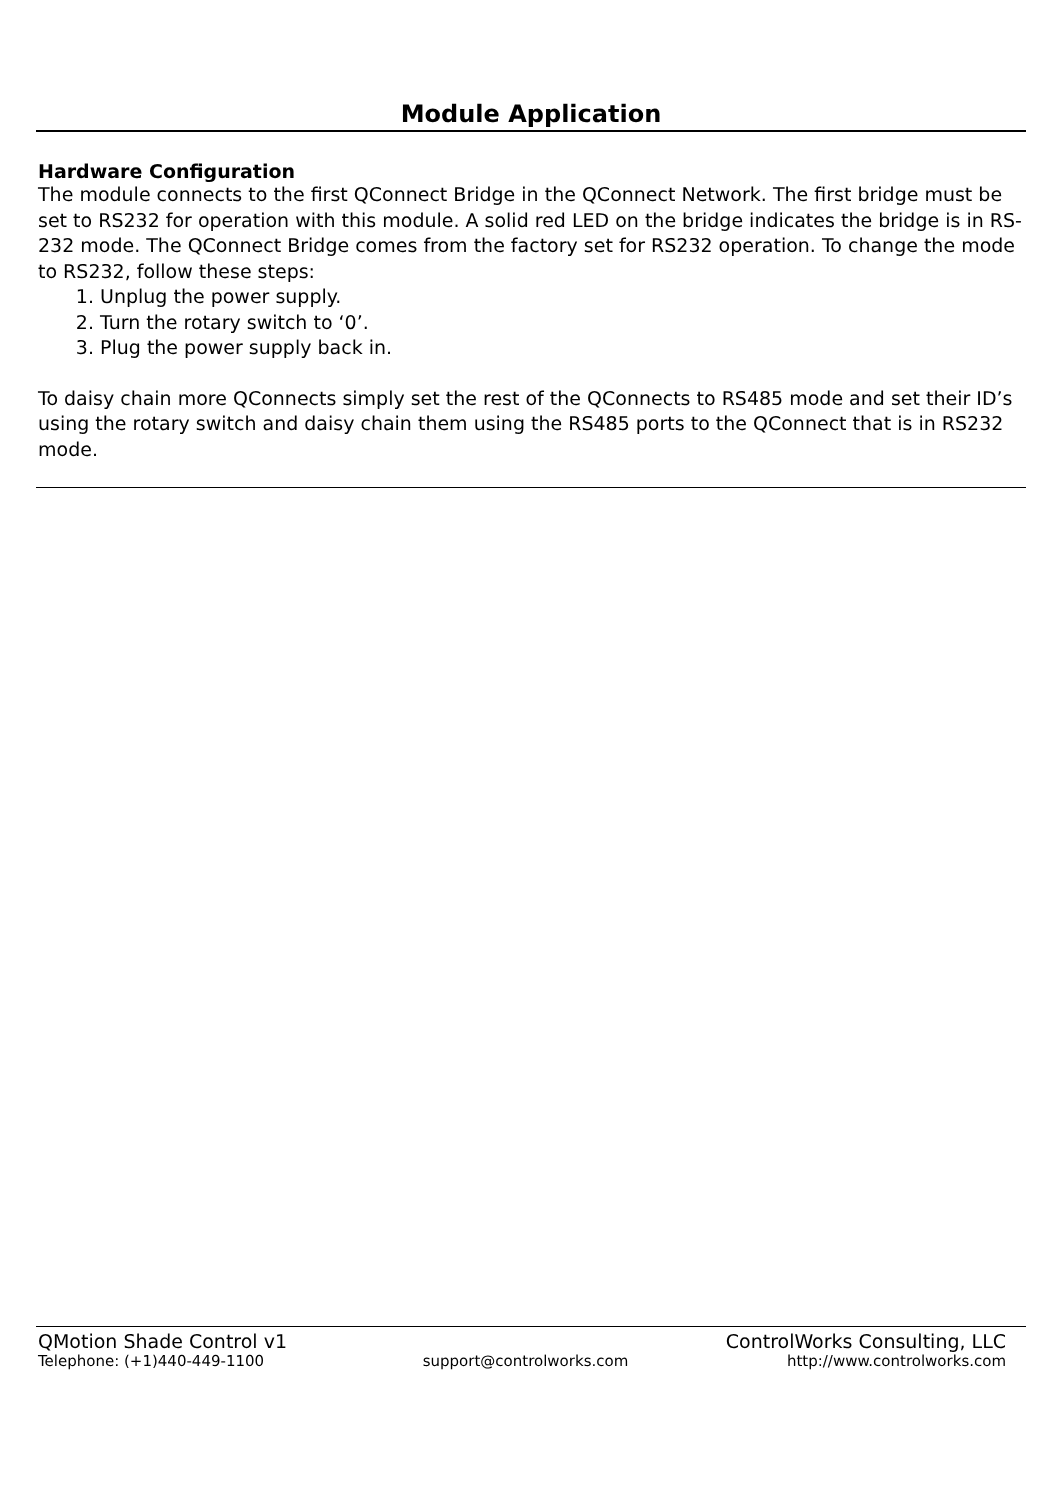Module Application
Hardware Configuration
The module connects to the first QConnect Bridge in the QConnect Network. The first bridge must be set to RS232 for operation with this module. A solid red LED on the bridge indicates the bridge is in RS-232 mode. The QConnect Bridge comes from the factory set for RS232 operation. To change the mode to RS232, follow these steps:
1. Unplug the power supply.
2. Turn the rotary switch to ‘0’.
3. Plug the power supply back in.
To daisy chain more QConnects simply set the rest of the QConnects to RS485 mode and set their ID’s using the rotary switch and daisy chain them using the RS485 ports to the QConnect that is in RS232 mode.
QMotion Shade Control v1 ControlWorks Consulting, LLC
Telephone: (+1)440-449-1100 support@controlworks.com http://www.controlworks.com